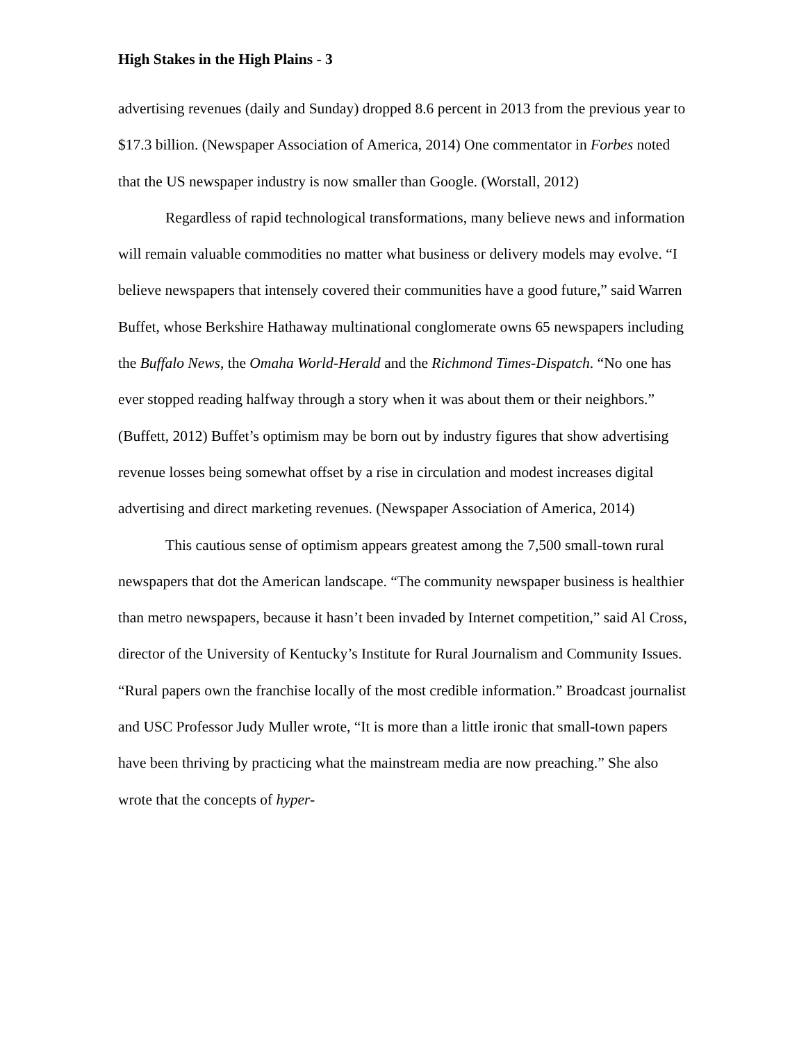High Stakes in the High Plains - 3
advertising revenues (daily and Sunday) dropped 8.6 percent in 2013 from the previous year to $17.3 billion. (Newspaper Association of America, 2014) One commentator in Forbes noted that the US newspaper industry is now smaller than Google. (Worstall, 2012)
Regardless of rapid technological transformations, many believe news and information will remain valuable commodities no matter what business or delivery models may evolve. “I believe newspapers that intensely covered their communities have a good future,” said Warren Buffet, whose Berkshire Hathaway multinational conglomerate owns 65 newspapers including the Buffalo News, the Omaha World-Herald and the Richmond Times-Dispatch. “No one has ever stopped reading halfway through a story when it was about them or their neighbors.” (Buffett, 2012) Buffet’s optimism may be born out by industry figures that show advertising revenue losses being somewhat offset by a rise in circulation and modest increases digital advertising and direct marketing revenues. (Newspaper Association of America, 2014)
This cautious sense of optimism appears greatest among the 7,500 small-town rural newspapers that dot the American landscape. “The community newspaper business is healthier than metro newspapers, because it hasn’t been invaded by Internet competition,” said Al Cross, director of the University of Kentucky’s Institute for Rural Journalism and Community Issues. “Rural papers own the franchise locally of the most credible information.” Broadcast journalist and USC Professor Judy Muller wrote, “It is more than a little ironic that small-town papers have been thriving by practicing what the mainstream media are now preaching.” She also wrote that the concepts of hyper-